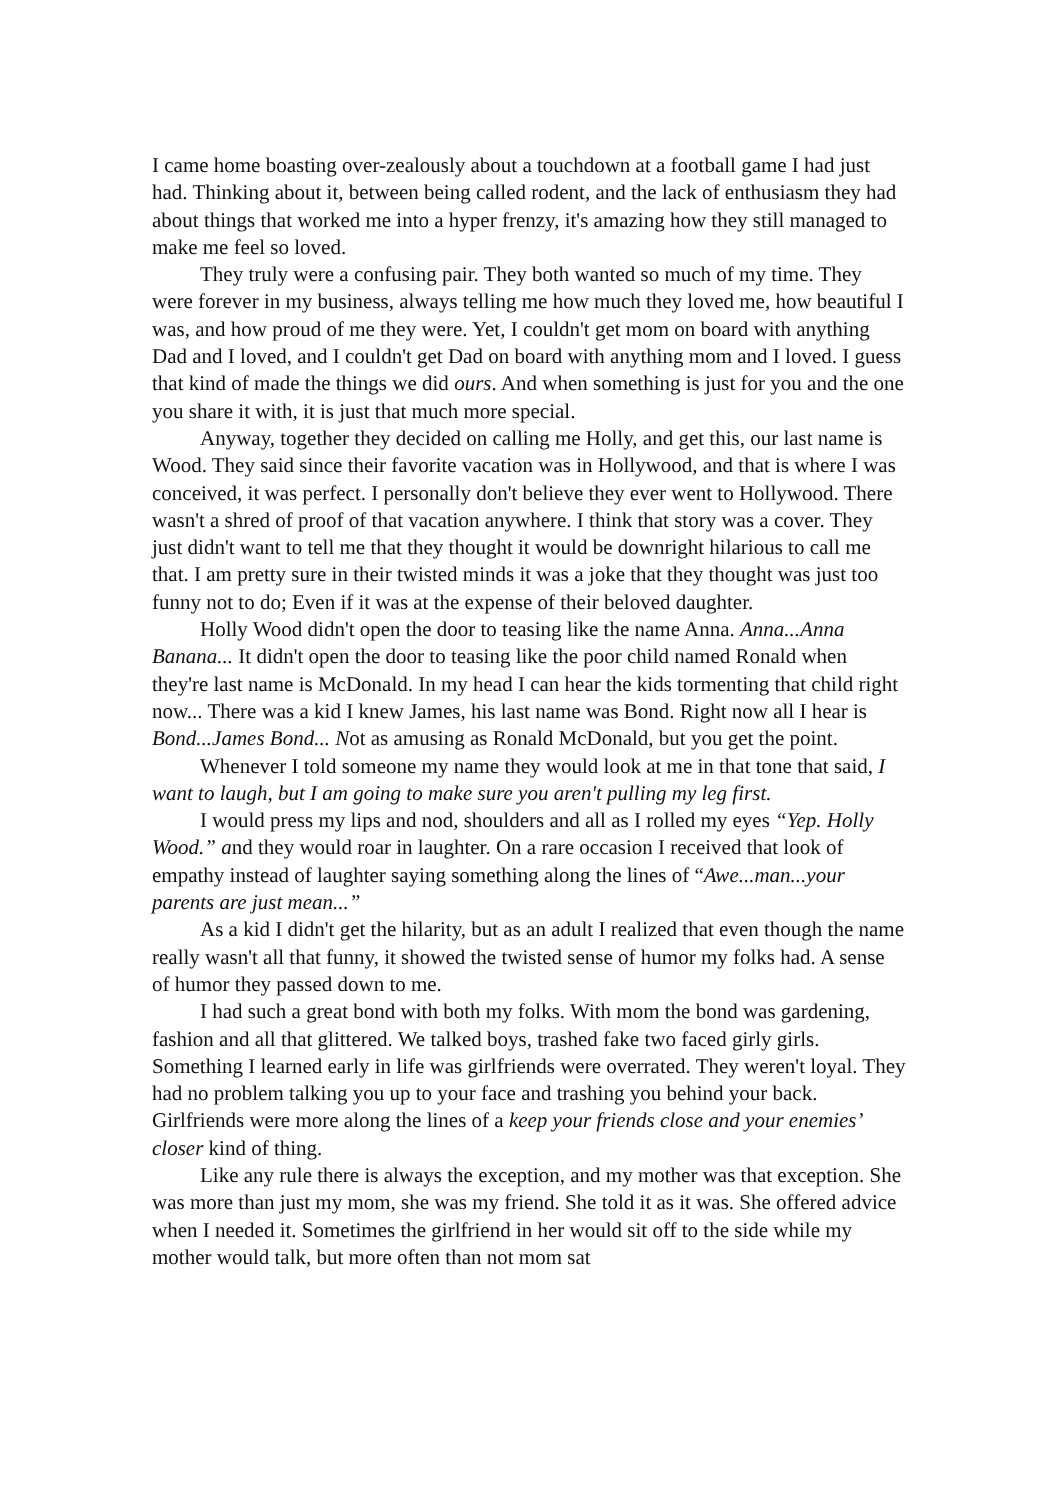I came home boasting over-zealously about a touchdown at a football game I had just had. Thinking about it, between being called rodent, and the lack of enthusiasm they had about things that worked me into a hyper frenzy, it's amazing how they still managed to make me feel so loved.
They truly were a confusing pair. They both wanted so much of my time. They were forever in my business, always telling me how much they loved me, how beautiful I was, and how proud of me they were. Yet, I couldn't get mom on board with anything Dad and I loved, and I couldn't get Dad on board with anything mom and I loved. I guess that kind of made the things we did ours. And when something is just for you and the one you share it with, it is just that much more special.
Anyway, together they decided on calling me Holly, and get this, our last name is Wood. They said since their favorite vacation was in Hollywood, and that is where I was conceived, it was perfect. I personally don't believe they ever went to Hollywood. There wasn't a shred of proof of that vacation anywhere. I think that story was a cover. They just didn't want to tell me that they thought it would be downright hilarious to call me that. I am pretty sure in their twisted minds it was a joke that they thought was just too funny not to do; Even if it was at the expense of their beloved daughter.
Holly Wood didn't open the door to teasing like the name Anna. Anna...Anna Banana... It didn't open the door to teasing like the poor child named Ronald when they're last name is McDonald. In my head I can hear the kids tormenting that child right now... There was a kid I knew James, his last name was Bond. Right now all I hear is Bond...James Bond... Not as amusing as Ronald McDonald, but you get the point.
Whenever I told someone my name they would look at me in that tone that said, I want to laugh, but I am going to make sure you aren't pulling my leg first.
I would press my lips and nod, shoulders and all as I rolled my eyes “Yep. Holly Wood.” and they would roar in laughter. On a rare occasion I received that look of empathy instead of laughter saying something along the lines of “Awe...man...your parents are just mean...”
As a kid I didn't get the hilarity, but as an adult I realized that even though the name really wasn't all that funny, it showed the twisted sense of humor my folks had. A sense of humor they passed down to me.
I had such a great bond with both my folks. With mom the bond was gardening, fashion and all that glittered. We talked boys, trashed fake two faced girly girls. Something I learned early in life was girlfriends were overrated. They weren't loyal. They had no problem talking you up to your face and trashing you behind your back. Girlfriends were more along the lines of a keep your friends close and your enemies’ closer kind of thing.
Like any rule there is always the exception, and my mother was that exception. She was more than just my mom, she was my friend. She told it as it was. She offered advice when I needed it. Sometimes the girlfriend in her would sit off to the side while my mother would talk, but more often than not mom sat